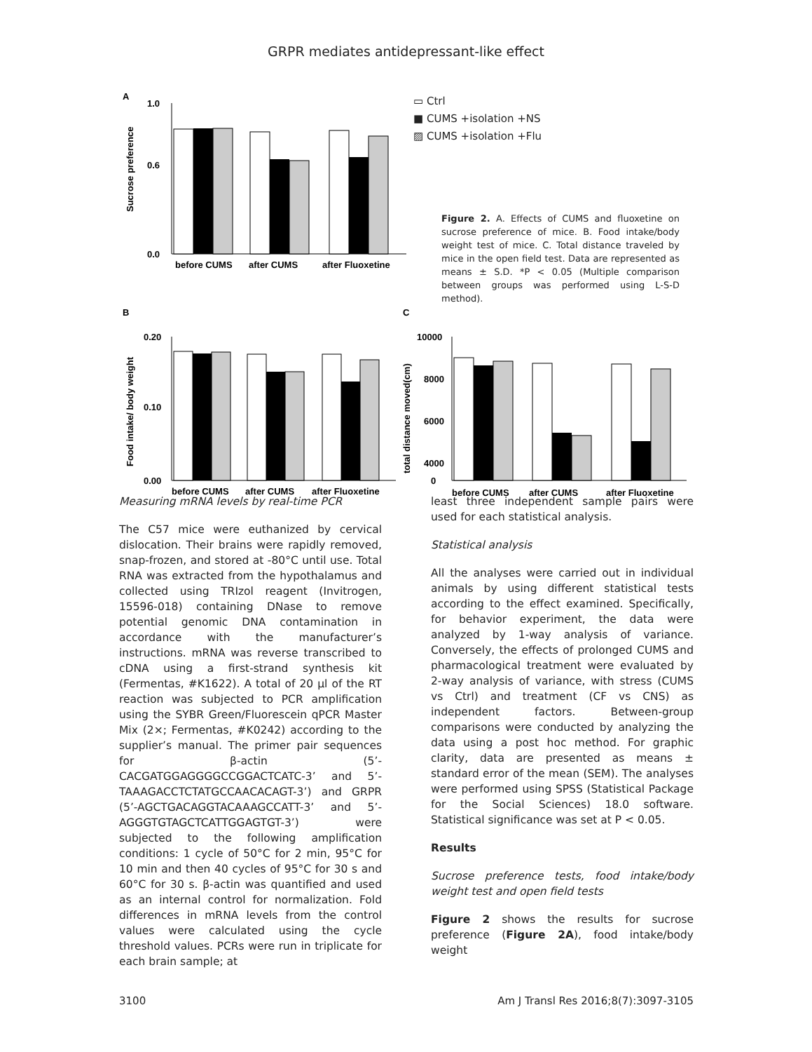GRPR mediates antidepressant-like effect
A
1.0
0.6
0.0
before CUMS
after CUMS
after Fluoxetine
Sucrose preference
▭ Ctrl
■ CUMS +isolation +NS
▨ CUMS +isolation +Flu
Figure 2. A. Effects of CUMS and fluoxetine on sucrose preference of mice. B. Food intake/body weight test of mice. C. Total distance traveled by mice in the open field test. Data are represented as means ± S.D. *P < 0.05 (Multiple comparison between groups was performed using L-S-D method).
B
0.20
0.10
0.00
before CUMS
after CUMS
after Fluoxetine
Food intake/ body weight
C
10000
8000
6000
4000
0
before CUMS
after CUMS
after Fluoxetine
total distance moved(cm)
Measuring mRNA levels by real-time PCR
The C57 mice were euthanized by cervical dislocation. Their brains were rapidly removed, snap-frozen, and stored at -80°C until use. Total RNA was extracted from the hypothalamus and collected using TRIzol reagent (Invitrogen, 15596-018) containing DNase to remove potential genomic DNA contamination in accordance with the manufacturer’s instructions. mRNA was reverse transcribed to cDNA using a first-strand synthesis kit (Fermentas, #K1622). A total of 20 μl of the RT reaction was subjected to PCR amplification using the SYBR Green/Fluorescein qPCR Master Mix (2×; Fermentas, #K0242) according to the supplier’s manual. The primer pair sequences for β-actin (5’-CACGATGGAGGGGCCGGACTCATC-3’ and 5’-TAAAGACCTCTATGCCAACACAGT-3’) and GRPR (5’-AGCTGACAGGTACAAAGCCATT-3’ and 5’-AGGGTGTAGCTCATTGGAGTGT-3’) were subjected to the following amplification conditions: 1 cycle of 50°C for 2 min, 95°C for 10 min and then 40 cycles of 95°C for 30 s and 60°C for 30 s. β-actin was quantified and used as an internal control for normalization. Fold differences in mRNA levels from the control values were calculated using the cycle threshold values. PCRs were run in triplicate for each brain sample; at
least three independent sample pairs were used for each statistical analysis.
Statistical analysis
All the analyses were carried out in individual animals by using different statistical tests according to the effect examined. Specifically, for behavior experiment, the data were analyzed by 1-way analysis of variance. Conversely, the effects of prolonged CUMS and pharmacological treatment were evaluated by 2-way analysis of variance, with stress (CUMS vs Ctrl) and treatment (CF vs CNS) as independent factors. Between-group comparisons were conducted by analyzing the data using a post hoc method. For graphic clarity, data are presented as means ± standard error of the mean (SEM). The analyses were performed using SPSS (Statistical Package for the Social Sciences) 18.0 software. Statistical significance was set at P < 0.05.
Results
Sucrose preference tests, food intake/body weight test and open field tests
Figure 2 shows the results for sucrose preference (Figure 2A), food intake/body weight
3100 Am J Transl Res 2016;8(7):3097-3105